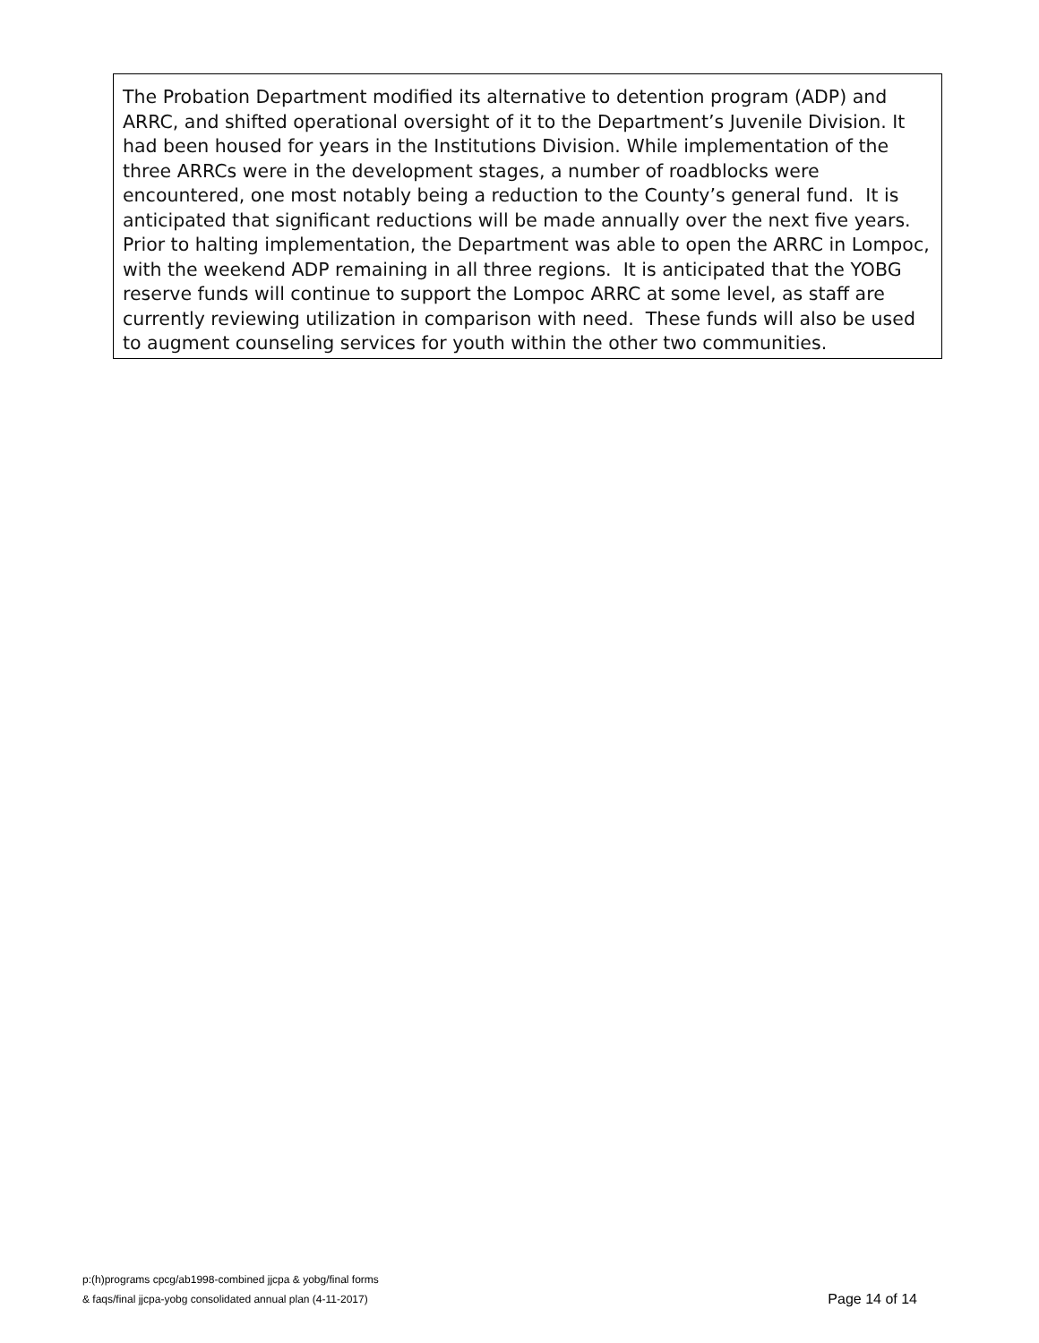The Probation Department modified its alternative to detention program (ADP) and ARRC, and shifted operational oversight of it to the Department’s Juvenile Division. It had been housed for years in the Institutions Division. While implementation of the three ARRCs were in the development stages, a number of roadblocks were encountered, one most notably being a reduction to the County’s general fund. It is anticipated that significant reductions will be made annually over the next five years. Prior to halting implementation, the Department was able to open the ARRC in Lompoc, with the weekend ADP remaining in all three regions. It is anticipated that the YOBG reserve funds will continue to support the Lompoc ARRC at some level, as staff are currently reviewing utilization in comparison with need. These funds will also be used to augment counseling services for youth within the other two communities.
p:(h)programs cpcg/ab1998-combined jjcpa & yobg/final forms
& faqs/final jjcpa-yobg consolidated annual plan (4-11-2017)
Page 14 of 14